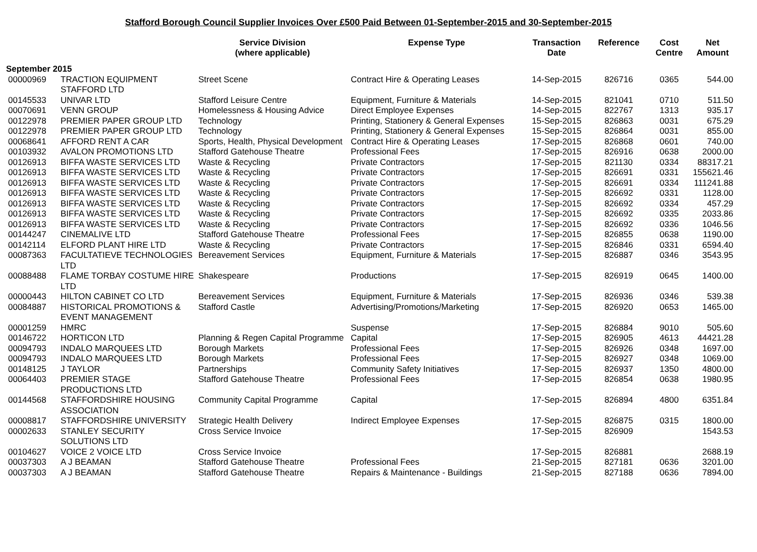Stafford Borough Council Supplier Invoices Over £500 Paid Between 01-September-2015 and 30-September-2015
| | | Service Division (where applicable) | Expense Type | Transaction Date | Reference | Cost Centre | Net Amount |
| --- | --- | --- | --- | --- | --- | --- | --- |
| September 2015 | | | | | | | |
| 00000969 | TRACTION EQUIPMENT STAFFORD LTD | Street Scene | Contract Hire & Operating Leases | 14-Sep-2015 | 826716 | 0365 | 544.00 |
| 00145533 | UNIVAR LTD | Stafford Leisure Centre | Equipment, Furniture & Materials | 14-Sep-2015 | 821041 | 0710 | 511.50 |
| 00070691 | VENN GROUP | Homelessness & Housing Advice | Direct Employee Expenses | 14-Sep-2015 | 822767 | 1313 | 935.17 |
| 00122978 | PREMIER PAPER GROUP LTD | Technology | Printing, Stationery & General Expenses | 15-Sep-2015 | 826863 | 0031 | 675.29 |
| 00122978 | PREMIER PAPER GROUP LTD | Technology | Printing, Stationery & General Expenses | 15-Sep-2015 | 826864 | 0031 | 855.00 |
| 00068641 | AFFORD RENT A CAR | Sports, Health, Physical Development | Contract Hire & Operating Leases | 17-Sep-2015 | 826868 | 0601 | 740.00 |
| 00103932 | AVALON PROMOTIONS LTD | Stafford Gatehouse Theatre | Professional Fees | 17-Sep-2015 | 826916 | 0638 | 2000.00 |
| 00126913 | BIFFA WASTE SERVICES LTD | Waste & Recycling | Private Contractors | 17-Sep-2015 | 821130 | 0334 | 88317.21 |
| 00126913 | BIFFA WASTE SERVICES LTD | Waste & Recycling | Private Contractors | 17-Sep-2015 | 826691 | 0331 | 155621.46 |
| 00126913 | BIFFA WASTE SERVICES LTD | Waste & Recycling | Private Contractors | 17-Sep-2015 | 826691 | 0334 | 111241.88 |
| 00126913 | BIFFA WASTE SERVICES LTD | Waste & Recycling | Private Contractors | 17-Sep-2015 | 826692 | 0331 | 1128.00 |
| 00126913 | BIFFA WASTE SERVICES LTD | Waste & Recycling | Private Contractors | 17-Sep-2015 | 826692 | 0334 | 457.29 |
| 00126913 | BIFFA WASTE SERVICES LTD | Waste & Recycling | Private Contractors | 17-Sep-2015 | 826692 | 0335 | 2033.86 |
| 00126913 | BIFFA WASTE SERVICES LTD | Waste & Recycling | Private Contractors | 17-Sep-2015 | 826692 | 0336 | 1046.56 |
| 00144247 | CINEMALIVE LTD | Stafford Gatehouse Theatre | Professional Fees | 17-Sep-2015 | 826855 | 0638 | 1190.00 |
| 00142114 | ELFORD PLANT HIRE LTD | Waste & Recycling | Private Contractors | 17-Sep-2015 | 826846 | 0331 | 6594.40 |
| 00087363 | FACULTATIEVE TECHNOLOGIES LTD | Bereavement Services | Equipment, Furniture & Materials | 17-Sep-2015 | 826887 | 0346 | 3543.95 |
| 00088488 | FLAME TORBAY COSTUME HIRE LTD | Shakespeare | Productions | 17-Sep-2015 | 826919 | 0645 | 1400.00 |
| 00000443 | HILTON CABINET CO LTD | Bereavement Services | Equipment, Furniture & Materials | 17-Sep-2015 | 826936 | 0346 | 539.38 |
| 00084887 | HISTORICAL PROMOTIONS & EVENT MANAGEMENT | Stafford Castle | Advertising/Promotions/Marketing | 17-Sep-2015 | 826920 | 0653 | 1465.00 |
| 00001259 | HMRC | | Suspense | 17-Sep-2015 | 826884 | 9010 | 505.60 |
| 00146722 | HORTICON LTD | Planning & Regen Capital Programme | Capital | 17-Sep-2015 | 826905 | 4613 | 44421.28 |
| 00094793 | INDALO MARQUEES LTD | Borough Markets | Professional Fees | 17-Sep-2015 | 826926 | 0348 | 1697.00 |
| 00094793 | INDALO MARQUEES LTD | Borough Markets | Professional Fees | 17-Sep-2015 | 826927 | 0348 | 1069.00 |
| 00148125 | J TAYLOR | Partnerships | Community Safety Initiatives | 17-Sep-2015 | 826937 | 1350 | 4800.00 |
| 00064403 | PREMIER STAGE PRODUCTIONS LTD | Stafford Gatehouse Theatre | Professional Fees | 17-Sep-2015 | 826854 | 0638 | 1980.95 |
| 00144568 | STAFFORDSHIRE HOUSING ASSOCIATION | Community Capital Programme | Capital | 17-Sep-2015 | 826894 | 4800 | 6351.84 |
| 00008817 | STAFFORDSHIRE UNIVERSITY | Strategic Health Delivery | Indirect Employee Expenses | 17-Sep-2015 | 826875 | 0315 | 1800.00 |
| 00002633 | STANLEY SECURITY SOLUTIONS LTD | Cross Service Invoice | | 17-Sep-2015 | 826909 | | 1543.53 |
| 00104627 | VOICE 2 VOICE LTD | Cross Service Invoice | | 17-Sep-2015 | 826881 | | 2688.19 |
| 00037303 | A J BEAMAN | Stafford Gatehouse Theatre | Professional Fees | 21-Sep-2015 | 827181 | 0636 | 3201.00 |
| 00037303 | A J BEAMAN | Stafford Gatehouse Theatre | Repairs & Maintenance - Buildings | 21-Sep-2015 | 827188 | 0636 | 7894.00 |